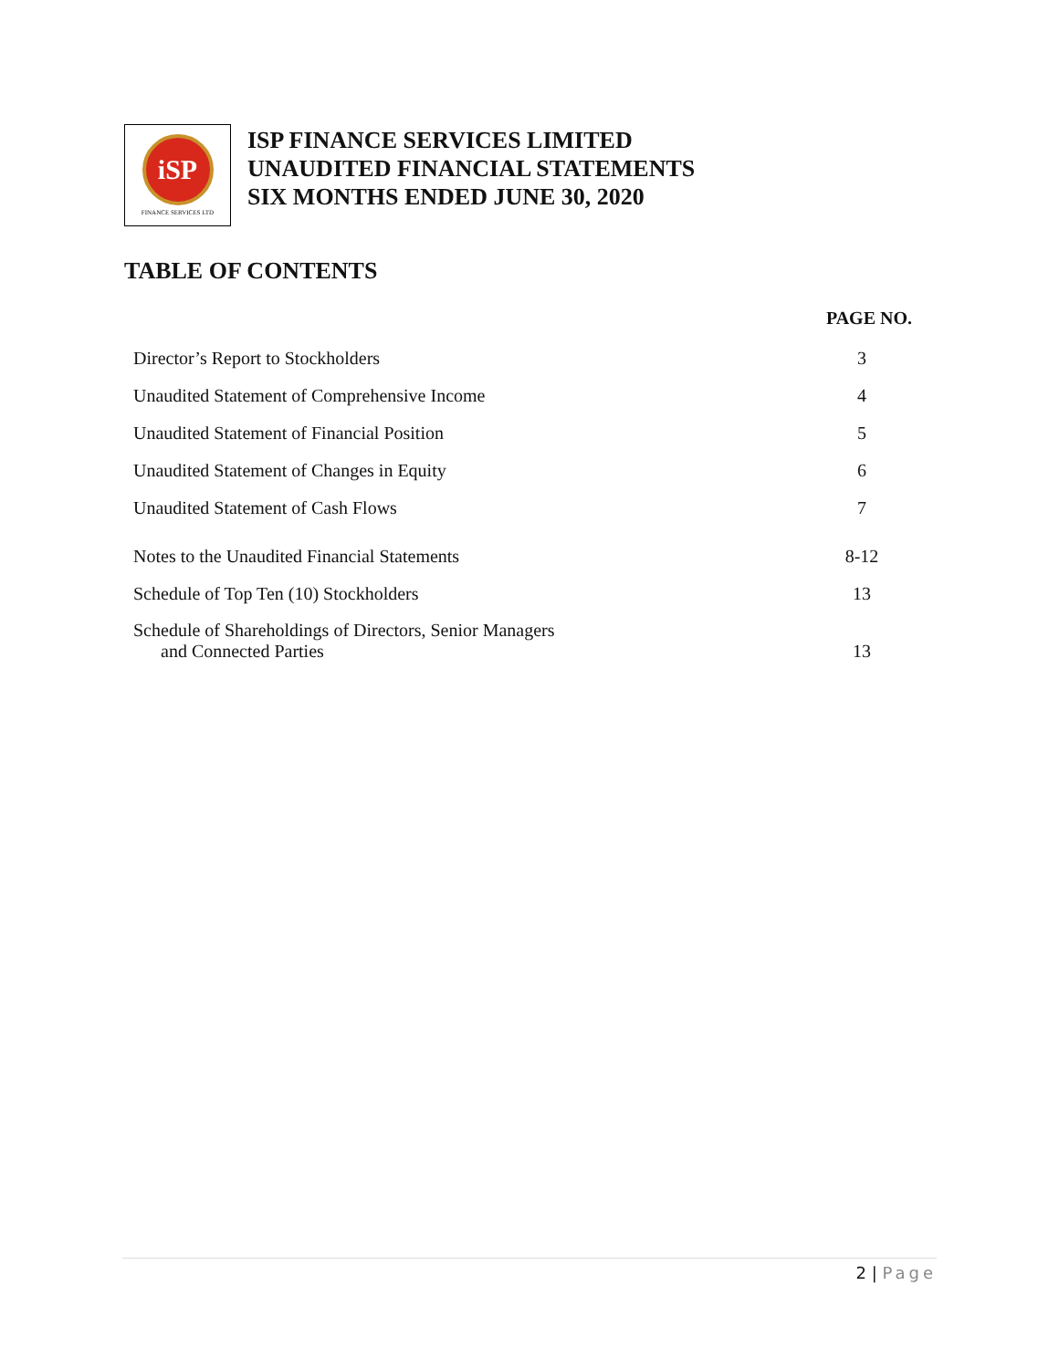iSP
FINANCE SERVICES LTD
ISP FINANCE SERVICES LIMITED
UNAUDITED FINANCIAL STATEMENTS
SIX MONTHS ENDED JUNE 30, 2020
TABLE OF CONTENTS
| | PAGE NO. |
| --- | --- |
| Director’s Report to Stockholders | 3 |
| Unaudited Statement of Comprehensive Income | 4 |
| Unaudited Statement of Financial Position | 5 |
| Unaudited Statement of Changes in Equity | 6 |
| Unaudited Statement of Cash Flows | 7 |
| Notes to the Unaudited Financial Statements | 8-12 |
| Schedule of Top Ten (10) Stockholders | 13 |
| Schedule of Shareholdings of Directors, Senior Managers and Connected Parties | 13 |
2 | Page